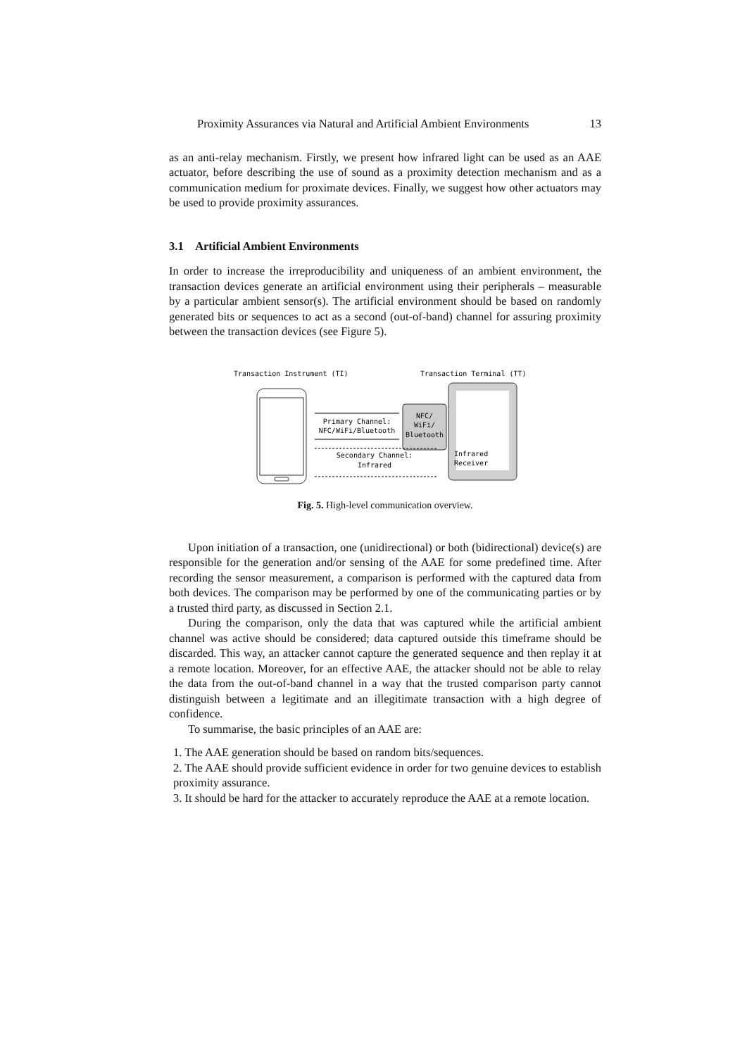Proximity Assurances via Natural and Artificial Ambient Environments 13
as an anti-relay mechanism. Firstly, we present how infrared light can be used as an AAE actuator, before describing the use of sound as a proximity detection mechanism and as a communication medium for proximate devices. Finally, we suggest how other actuators may be used to provide proximity assurances.
3.1 Artificial Ambient Environments
In order to increase the irreproducibility and uniqueness of an ambient environment, the transaction devices generate an artificial environment using their peripherals – measurable by a particular ambient sensor(s). The artificial environment should be based on randomly generated bits or sequences to act as a second (out-of-band) channel for assuring proximity between the transaction devices (see Figure 5).
Transaction Instrument (TI)
Transaction Terminal (TT)
NFC/
WiFi/
Bluetooth
Infrared
Receiver
Primary Channel:
NFC/WiFi/Bluetooth
Secondary Channel:
Infrared
Fig. 5. High-level communication overview.
Upon initiation of a transaction, one (unidirectional) or both (bidirectional) device(s) are responsible for the generation and/or sensing of the AAE for some predefined time. After recording the sensor measurement, a comparison is performed with the captured data from both devices. The comparison may be performed by one of the communicating parties or by a trusted third party, as discussed in Section 2.1.
During the comparison, only the data that was captured while the artificial ambient channel was active should be considered; data captured outside this timeframe should be discarded. This way, an attacker cannot capture the generated sequence and then replay it at a remote location. Moreover, for an effective AAE, the attacker should not be able to relay the data from the out-of-band channel in a way that the trusted comparison party cannot distinguish between a legitimate and an illegitimate transaction with a high degree of confidence.
To summarise, the basic principles of an AAE are:
1. The AAE generation should be based on random bits/sequences.
2. The AAE should provide sufficient evidence in order for two genuine devices to establish proximity assurance.
3. It should be hard for the attacker to accurately reproduce the AAE at a remote location.